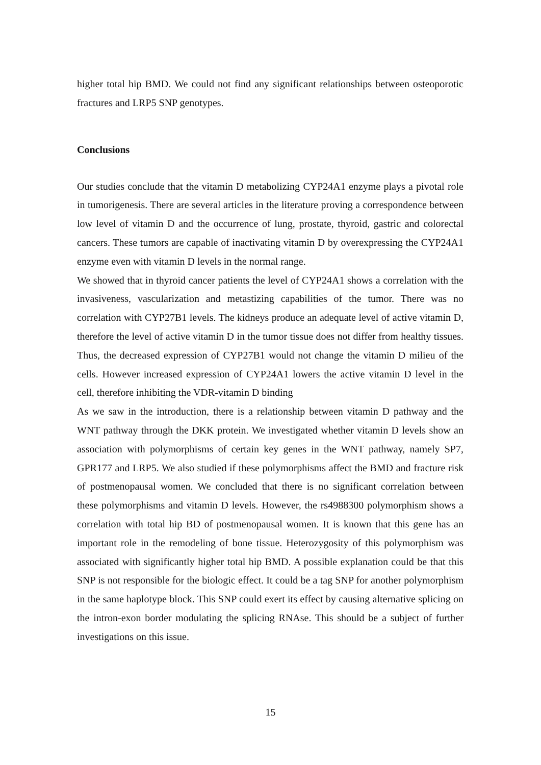higher total hip BMD. We could not find any significant relationships between osteoporotic fractures and LRP5 SNP genotypes.
Conclusions
Our studies conclude that the vitamin D metabolizing CYP24A1 enzyme plays a pivotal role in tumorigenesis. There are several articles in the literature proving a correspondence between low level of vitamin D and the occurrence of lung, prostate, thyroid, gastric and colorectal cancers. These tumors are capable of inactivating vitamin D by overexpressing the CYP24A1 enzyme even with vitamin D levels in the normal range.
We showed that in thyroid cancer patients the level of CYP24A1 shows a correlation with the invasiveness, vascularization and metastizing capabilities of the tumor. There was no correlation with CYP27B1 levels. The kidneys produce an adequate level of active vitamin D, therefore the level of active vitamin D in the tumor tissue does not differ from healthy tissues. Thus, the decreased expression of CYP27B1 would not change the vitamin D milieu of the cells. However increased expression of CYP24A1 lowers the active vitamin D level in the cell, therefore inhibiting the VDR-vitamin D binding
As we saw in the introduction, there is a relationship between vitamin D pathway and the WNT pathway through the DKK protein. We investigated whether vitamin D levels show an association with polymorphisms of certain key genes in the WNT pathway, namely SP7, GPR177 and LRP5. We also studied if these polymorphisms affect the BMD and fracture risk of postmenopausal women. We concluded that there is no significant correlation between these polymorphisms and vitamin D levels. However, the rs4988300 polymorphism shows a correlation with total hip BD of postmenopausal women. It is known that this gene has an important role in the remodeling of bone tissue. Heterozygosity of this polymorphism was associated with significantly higher total hip BMD. A possible explanation could be that this SNP is not responsible for the biologic effect. It could be a tag SNP for another polymorphism in the same haplotype block. This SNP could exert its effect by causing alternative splicing on the intron-exon border modulating the splicing RNAse. This should be a subject of further investigations on this issue.
15